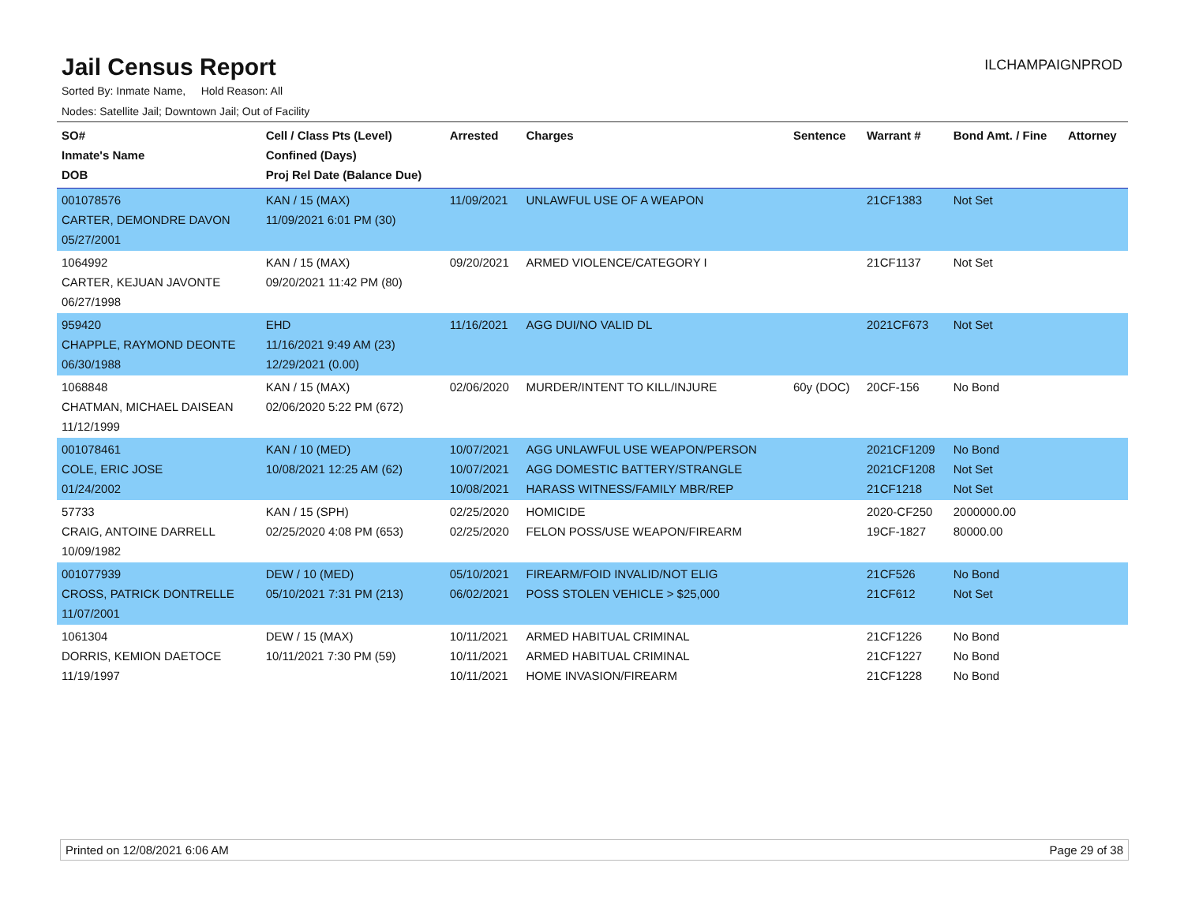Jail Census Report
ILCHAMPAIGNPROD
Sorted By: Inmate Name, Hold Reason: All
Nodes: Satellite Jail; Downtown Jail; Out of Facility
| SO# Inmate's Name DOB | Cell / Class Pts (Level) Confined (Days) Proj Rel Date (Balance Due) | Arrested | Charges | Sentence | Warrant # | Bond Amt. / Fine | Attorney |
| --- | --- | --- | --- | --- | --- | --- | --- |
| 001078576 CARTER, DEMONDRE DAVON 05/27/2001 | KAN / 15 (MAX) 11/09/2021 6:01 PM (30) | 11/09/2021 | UNLAWFUL USE OF A WEAPON | | 21CF1383 | Not Set | |
| 1064992 CARTER, KEJUAN JAVONTE 06/27/1998 | KAN / 15 (MAX) 09/20/2021 11:42 PM (80) | 09/20/2021 | ARMED VIOLENCE/CATEGORY I | | 21CF1137 | Not Set | |
| 959420 CHAPPLE, RAYMOND DEONTE 06/30/1988 | EHD 11/16/2021 9:49 AM (23) 12/29/2021 (0.00) | 11/16/2021 | AGG DUI/NO VALID DL | | 2021CF673 | Not Set | |
| 1068848 CHATMAN, MICHAEL DAISEAN 11/12/1999 | KAN / 15 (MAX) 02/06/2020 5:22 PM (672) | 02/06/2020 | MURDER/INTENT TO KILL/INJURE | 60y (DOC) | 20CF-156 | No Bond | |
| 001078461 COLE, ERIC JOSE 01/24/2002 | KAN / 10 (MED) 10/08/2021 12:25 AM (62) | 10/07/2021 10/07/2021 10/08/2021 | AGG UNLAWFUL USE WEAPON/PERSON AGG DOMESTIC BATTERY/STRANGLE HARASS WITNESS/FAMILY MBR/REP | | 2021CF1209 2021CF1208 21CF1218 | No Bond Not Set Not Set | |
| 57733 CRAIG, ANTOINE DARRELL 10/09/1982 | KAN / 15 (SPH) 02/25/2020 4:08 PM (653) | 02/25/2020 02/25/2020 | HOMICIDE FELON POSS/USE WEAPON/FIREARM | | 2020-CF250 19CF-1827 | 2000000.00 80000.00 | |
| 001077939 CROSS, PATRICK DONTRELLE 11/07/2001 | DEW / 10 (MED) 05/10/2021 7:31 PM (213) | 05/10/2021 06/02/2021 | FIREARM/FOID INVALID/NOT ELIG POSS STOLEN VEHICLE > $25,000 | | 21CF526 21CF612 | No Bond Not Set | |
| 1061304 DORRIS, KEMION DAETOCE 11/19/1997 | DEW / 15 (MAX) 10/11/2021 7:30 PM (59) | 10/11/2021 10/11/2021 10/11/2021 | ARMED HABITUAL CRIMINAL ARMED HABITUAL CRIMINAL HOME INVASION/FIREARM | | 21CF1226 21CF1227 21CF1228 | No Bond No Bond No Bond | |
Printed on 12/08/2021 6:06 AM Page 29 of 38